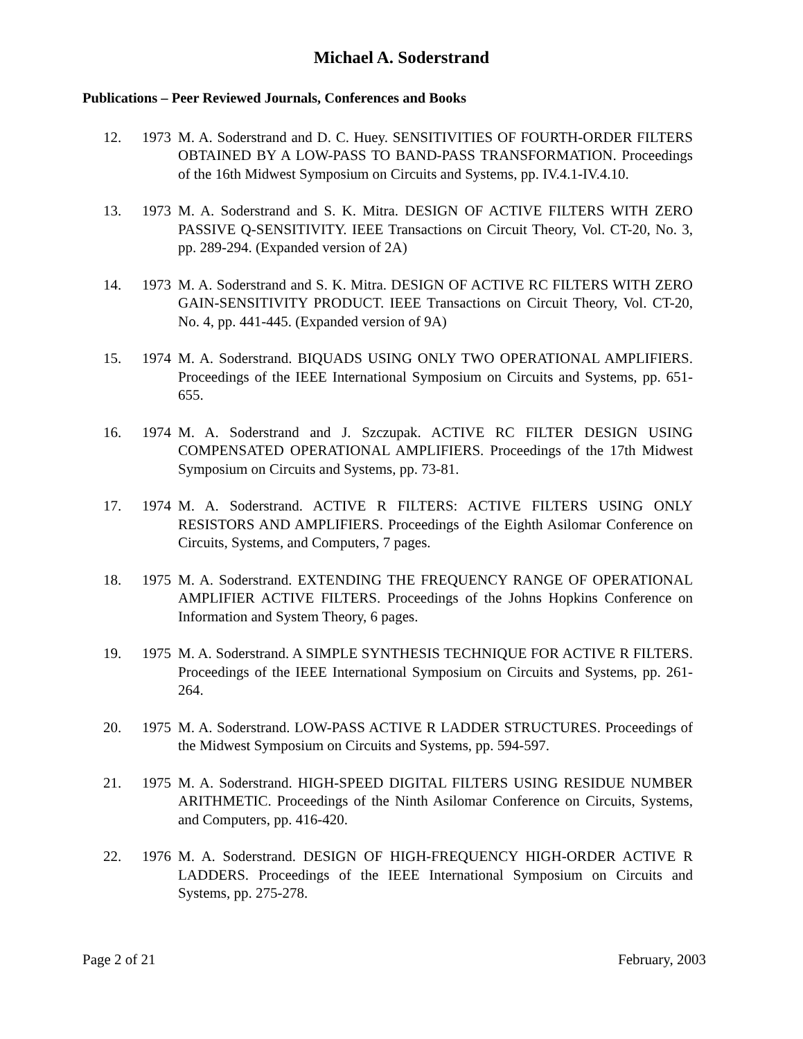Michael A. Soderstrand
Publications – Peer Reviewed Journals, Conferences and Books
12. 1973 M. A. Soderstrand and D. C. Huey. SENSITIVITIES OF FOURTH-ORDER FILTERS OBTAINED BY A LOW-PASS TO BAND-PASS TRANSFORMATION. Proceedings of the 16th Midwest Symposium on Circuits and Systems, pp. IV.4.1-IV.4.10.
13. 1973 M. A. Soderstrand and S. K. Mitra. DESIGN OF ACTIVE FILTERS WITH ZERO PASSIVE Q-SENSITIVITY. IEEE Transactions on Circuit Theory, Vol. CT-20, No. 3, pp. 289-294. (Expanded version of 2A)
14. 1973 M. A. Soderstrand and S. K. Mitra. DESIGN OF ACTIVE RC FILTERS WITH ZERO GAIN-SENSITIVITY PRODUCT. IEEE Transactions on Circuit Theory, Vol. CT-20, No. 4, pp. 441-445. (Expanded version of 9A)
15. 1974 M. A. Soderstrand. BIQUADS USING ONLY TWO OPERATIONAL AMPLIFIERS. Proceedings of the IEEE International Symposium on Circuits and Systems, pp. 651-655.
16. 1974 M. A. Soderstrand and J. Szczupak. ACTIVE RC FILTER DESIGN USING COMPENSATED OPERATIONAL AMPLIFIERS. Proceedings of the 17th Midwest Symposium on Circuits and Systems, pp. 73-81.
17. 1974 M. A. Soderstrand. ACTIVE R FILTERS: ACTIVE FILTERS USING ONLY RESISTORS AND AMPLIFIERS. Proceedings of the Eighth Asilomar Conference on Circuits, Systems, and Computers, 7 pages.
18. 1975 M. A. Soderstrand. EXTENDING THE FREQUENCY RANGE OF OPERATIONAL AMPLIFIER ACTIVE FILTERS. Proceedings of the Johns Hopkins Conference on Information and System Theory, 6 pages.
19. 1975 M. A. Soderstrand. A SIMPLE SYNTHESIS TECHNIQUE FOR ACTIVE R FILTERS. Proceedings of the IEEE International Symposium on Circuits and Systems, pp. 261-264.
20. 1975 M. A. Soderstrand. LOW-PASS ACTIVE R LADDER STRUCTURES. Proceedings of the Midwest Symposium on Circuits and Systems, pp. 594-597.
21. 1975 M. A. Soderstrand. HIGH-SPEED DIGITAL FILTERS USING RESIDUE NUMBER ARITHMETIC. Proceedings of the Ninth Asilomar Conference on Circuits, Systems, and Computers, pp. 416-420.
22. 1976 M. A. Soderstrand. DESIGN OF HIGH-FREQUENCY HIGH-ORDER ACTIVE R LADDERS. Proceedings of the IEEE International Symposium on Circuits and Systems, pp. 275-278.
Page 2 of 21 February, 2003